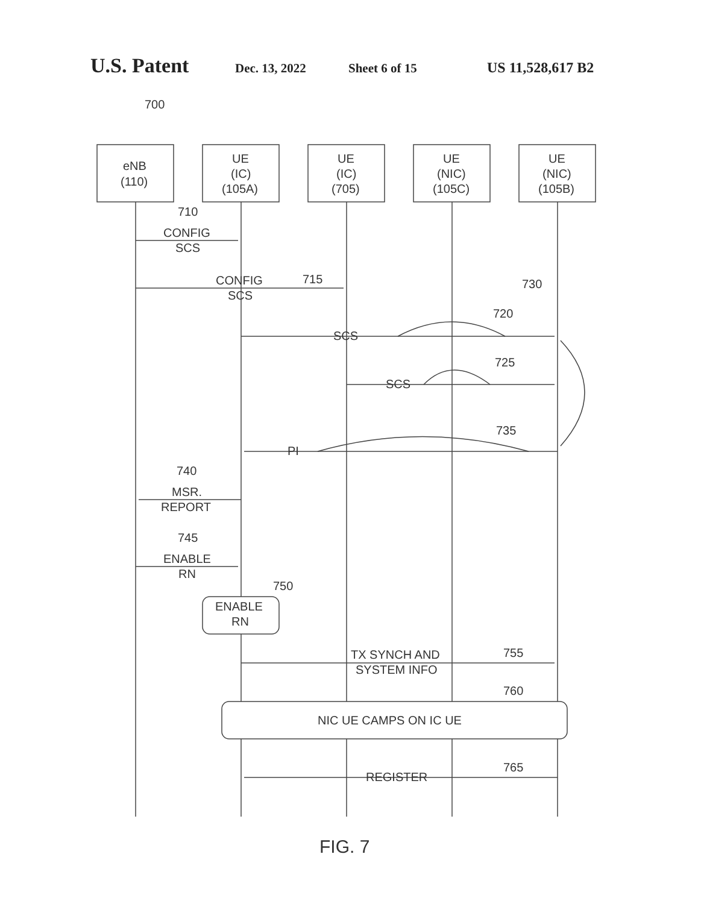U.S. Patent Dec. 13, 2022 Sheet 6 of 15 US 11,528,617 B2
eNB
(110)
UE
(IC)
(105A)
UE
(IC)
(705)
UE
(NIC)
(105C)
UE
(NIC)
(105B)
700
710
CONFIG
SCS
CONFIG
SCS
715
730
720
SCS
725
SCS
735
PI
740
MSR.
REPORT
745
ENABLE
RN
750
ENABLE
RN
TX SYNCH AND
SYSTEM INFO
755
760
NIC UE CAMPS ON IC UE
765
REGISTER
FIG. 7